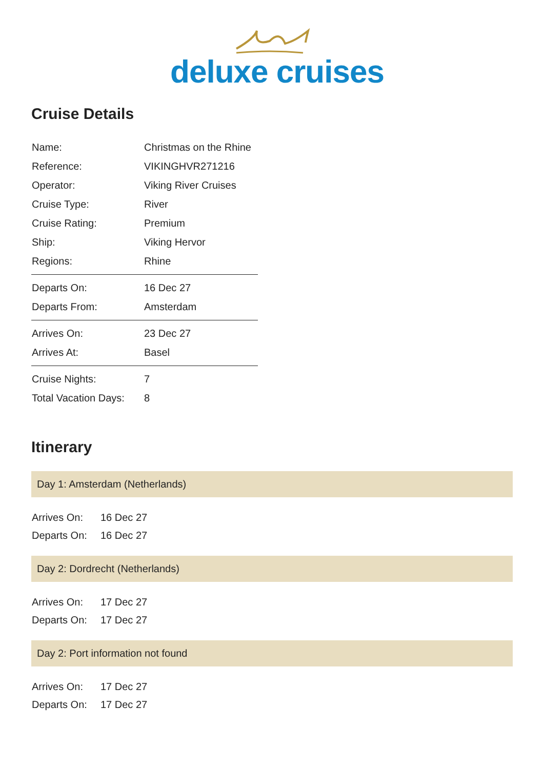deluxe cruises
Cruise Details
| Name: | Christmas on the Rhine |
| Reference: | VIKINGHVR271216 |
| Operator: | Viking River Cruises |
| Cruise Type: | River |
| Cruise Rating: | Premium |
| Ship: | Viking Hervor |
| Regions: | Rhine |
| Departs On: | 16 Dec 27 |
| Departs From: | Amsterdam |
| Arrives On: | 23 Dec 27 |
| Arrives At: | Basel |
| Cruise Nights: | 7 |
| Total Vacation Days: | 8 |
Itinerary
Day 1: Amsterdam (Netherlands)
| Arrives On: | 16 Dec 27 |
| Departs On: | 16 Dec 27 |
Day 2: Dordrecht (Netherlands)
| Arrives On: | 17 Dec 27 |
| Departs On: | 17 Dec 27 |
Day 2: Port information not found
| Arrives On: | 17 Dec 27 |
| Departs On: | 17 Dec 27 |